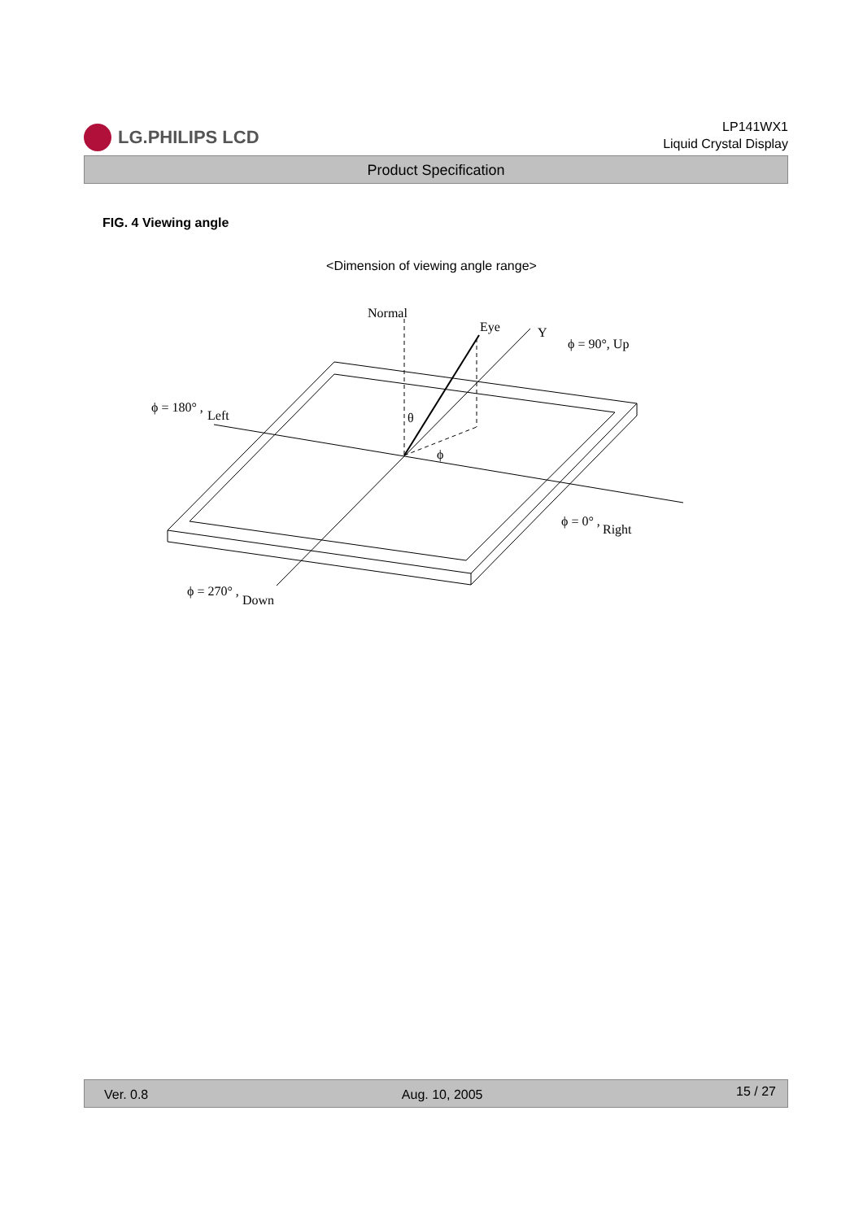LG.PHILIPS LCD
LP141WX1
Liquid Crystal Display
Product Specification
FIG. 4 Viewing angle
<Dimension of viewing angle range>
Normal
Eye
Y
ϕ = 90°, Up
ϕ = 180° ,
Left
θ
ϕ
ϕ = 0° ,
Right
ϕ = 270° ,
Down
Ver. 0.8 Aug. 10, 2005 15 / 27